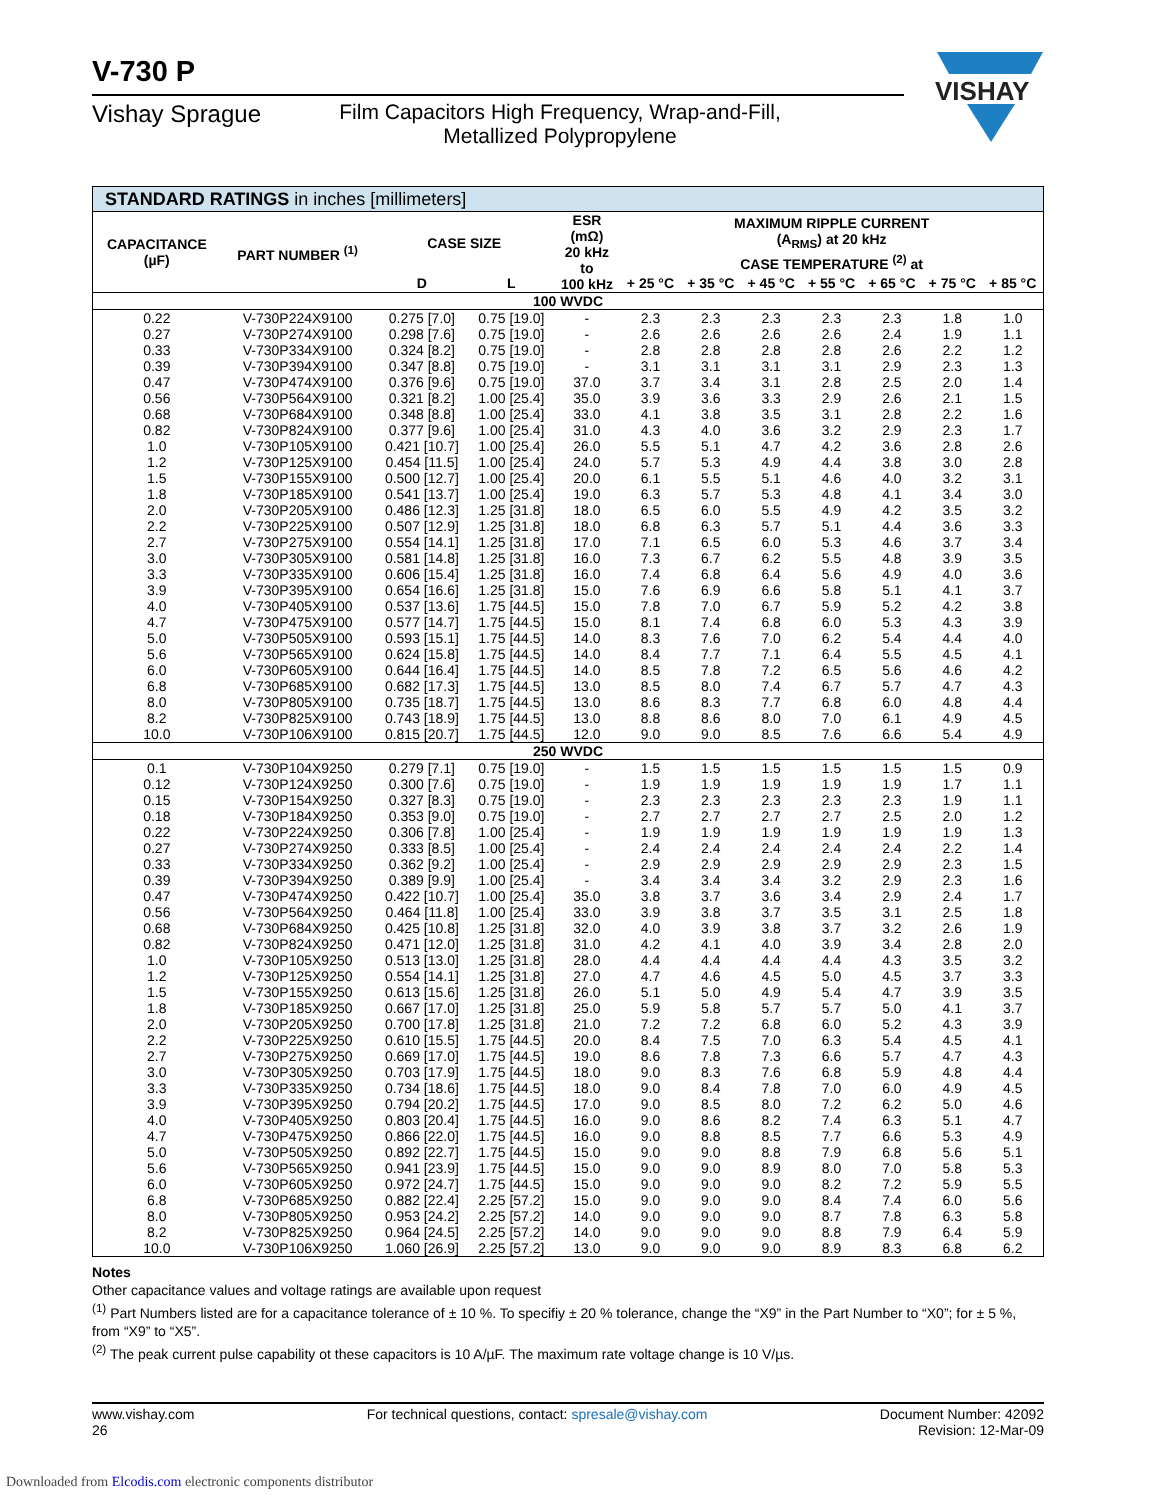VISHAY
V-730 P
Vishay Sprague Film Capacitors High Frequency, Wrap-and-Fill,
Metallized Polypropylene
| STANDARD RATINGS in inches [millimeters] | | | | | | | | | | | |
| --- | --- | --- | --- | --- | --- | --- | --- | --- | --- | --- | --- |
| CAPACITANCE (µF) | PART NUMBER <sup>(1)</sup> | CASE SIZE | | ESR (mΩ) 20 kHz to 100 kHz | MAXIMUM RIPPLE CURRENT (A<sub>RMS</sub>) at 20 kHz CASE TEMPERATURE <sup>(2)</sup> at | | | | | | |
| | | D | L | | + 25 °C | + 35 °C | + 45 °C | + 55 °C | + 65 °C | + 75 °C | + 85 °C |
| 100 WVDC | | | | | | | | | | | |
| 0.22 | V-730P224X9100 | 0.275 [7.0] | 0.75 [19.0] | - | 2.3 | 2.3 | 2.3 | 2.3 | 2.3 | 1.8 | 1.0 |
| 0.27 | V-730P274X9100 | 0.298 [7.6] | 0.75 [19.0] | - | 2.6 | 2.6 | 2.6 | 2.6 | 2.4 | 1.9 | 1.1 |
| 0.33 | V-730P334X9100 | 0.324 [8.2] | 0.75 [19.0] | - | 2.8 | 2.8 | 2.8 | 2.8 | 2.6 | 2.2 | 1.2 |
| 0.39 | V-730P394X9100 | 0.347 [8.8] | 0.75 [19.0] | - | 3.1 | 3.1 | 3.1 | 3.1 | 2.9 | 2.3 | 1.3 |
| 0.47 | V-730P474X9100 | 0.376 [9.6] | 0.75 [19.0] | 37.0 | 3.7 | 3.4 | 3.1 | 2.8 | 2.5 | 2.0 | 1.4 |
| 0.56 | V-730P564X9100 | 0.321 [8.2] | 1.00 [25.4] | 35.0 | 3.9 | 3.6 | 3.3 | 2.9 | 2.6 | 2.1 | 1.5 |
| 0.68 | V-730P684X9100 | 0.348 [8.8] | 1.00 [25.4] | 33.0 | 4.1 | 3.8 | 3.5 | 3.1 | 2.8 | 2.2 | 1.6 |
| 0.82 | V-730P824X9100 | 0.377 [9.6] | 1.00 [25.4] | 31.0 | 4.3 | 4.0 | 3.6 | 3.2 | 2.9 | 2.3 | 1.7 |
| 1.0 | V-730P105X9100 | 0.421 [10.7] | 1.00 [25.4] | 26.0 | 5.5 | 5.1 | 4.7 | 4.2 | 3.6 | 2.8 | 2.6 |
| 1.2 | V-730P125X9100 | 0.454 [11.5] | 1.00 [25.4] | 24.0 | 5.7 | 5.3 | 4.9 | 4.4 | 3.8 | 3.0 | 2.8 |
| 1.5 | V-730P155X9100 | 0.500 [12.7] | 1.00 [25.4] | 20.0 | 6.1 | 5.5 | 5.1 | 4.6 | 4.0 | 3.2 | 3.1 |
| 1.8 | V-730P185X9100 | 0.541 [13.7] | 1.00 [25.4] | 19.0 | 6.3 | 5.7 | 5.3 | 4.8 | 4.1 | 3.4 | 3.0 |
| 2.0 | V-730P205X9100 | 0.486 [12.3] | 1.25 [31.8] | 18.0 | 6.5 | 6.0 | 5.5 | 4.9 | 4.2 | 3.5 | 3.2 |
| 2.2 | V-730P225X9100 | 0.507 [12.9] | 1.25 [31.8] | 18.0 | 6.8 | 6.3 | 5.7 | 5.1 | 4.4 | 3.6 | 3.3 |
| 2.7 | V-730P275X9100 | 0.554 [14.1] | 1.25 [31.8] | 17.0 | 7.1 | 6.5 | 6.0 | 5.3 | 4.6 | 3.7 | 3.4 |
| 3.0 | V-730P305X9100 | 0.581 [14.8] | 1.25 [31.8] | 16.0 | 7.3 | 6.7 | 6.2 | 5.5 | 4.8 | 3.9 | 3.5 |
| 3.3 | V-730P335X9100 | 0.606 [15.4] | 1.25 [31.8] | 16.0 | 7.4 | 6.8 | 6.4 | 5.6 | 4.9 | 4.0 | 3.6 |
| 3.9 | V-730P395X9100 | 0.654 [16.6] | 1.25 [31.8] | 15.0 | 7.6 | 6.9 | 6.6 | 5.8 | 5.1 | 4.1 | 3.7 |
| 4.0 | V-730P405X9100 | 0.537 [13.6] | 1.75 [44.5] | 15.0 | 7.8 | 7.0 | 6.7 | 5.9 | 5.2 | 4.2 | 3.8 |
| 4.7 | V-730P475X9100 | 0.577 [14.7] | 1.75 [44.5] | 15.0 | 8.1 | 7.4 | 6.8 | 6.0 | 5.3 | 4.3 | 3.9 |
| 5.0 | V-730P505X9100 | 0.593 [15.1] | 1.75 [44.5] | 14.0 | 8.3 | 7.6 | 7.0 | 6.2 | 5.4 | 4.4 | 4.0 |
| 5.6 | V-730P565X9100 | 0.624 [15.8] | 1.75 [44.5] | 14.0 | 8.4 | 7.7 | 7.1 | 6.4 | 5.5 | 4.5 | 4.1 |
| 6.0 | V-730P605X9100 | 0.644 [16.4] | 1.75 [44.5] | 14.0 | 8.5 | 7.8 | 7.2 | 6.5 | 5.6 | 4.6 | 4.2 |
| 6.8 | V-730P685X9100 | 0.682 [17.3] | 1.75 [44.5] | 13.0 | 8.5 | 8.0 | 7.4 | 6.7 | 5.7 | 4.7 | 4.3 |
| 8.0 | V-730P805X9100 | 0.735 [18.7] | 1.75 [44.5] | 13.0 | 8.6 | 8.3 | 7.7 | 6.8 | 6.0 | 4.8 | 4.4 |
| 8.2 | V-730P825X9100 | 0.743 [18.9] | 1.75 [44.5] | 13.0 | 8.8 | 8.6 | 8.0 | 7.0 | 6.1 | 4.9 | 4.5 |
| 10.0 | V-730P106X9100 | 0.815 [20.7] | 1.75 [44.5] | 12.0 | 9.0 | 9.0 | 8.5 | 7.6 | 6.6 | 5.4 | 4.9 |
| 250 WVDC | | | | | | | | | | | |
| 0.1 | V-730P104X9250 | 0.279 [7.1] | 0.75 [19.0] | - | 1.5 | 1.5 | 1.5 | 1.5 | 1.5 | 1.5 | 0.9 |
| 0.12 | V-730P124X9250 | 0.300 [7.6] | 0.75 [19.0] | - | 1.9 | 1.9 | 1.9 | 1.9 | 1.9 | 1.7 | 1.1 |
| 0.15 | V-730P154X9250 | 0.327 [8.3] | 0.75 [19.0] | - | 2.3 | 2.3 | 2.3 | 2.3 | 2.3 | 1.9 | 1.1 |
| 0.18 | V-730P184X9250 | 0.353 [9.0] | 0.75 [19.0] | - | 2.7 | 2.7 | 2.7 | 2.7 | 2.5 | 2.0 | 1.2 |
| 0.22 | V-730P224X9250 | 0.306 [7.8] | 1.00 [25.4] | - | 1.9 | 1.9 | 1.9 | 1.9 | 1.9 | 1.9 | 1.3 |
| 0.27 | V-730P274X9250 | 0.333 [8.5] | 1.00 [25.4] | - | 2.4 | 2.4 | 2.4 | 2.4 | 2.4 | 2.2 | 1.4 |
| 0.33 | V-730P334X9250 | 0.362 [9.2] | 1.00 [25.4] | - | 2.9 | 2.9 | 2.9 | 2.9 | 2.9 | 2.3 | 1.5 |
| 0.39 | V-730P394X9250 | 0.389 [9.9] | 1.00 [25.4] | - | 3.4 | 3.4 | 3.4 | 3.2 | 2.9 | 2.3 | 1.6 |
| 0.47 | V-730P474X9250 | 0.422 [10.7] | 1.00 [25.4] | 35.0 | 3.8 | 3.7 | 3.6 | 3.4 | 2.9 | 2.4 | 1.7 |
| 0.56 | V-730P564X9250 | 0.464 [11.8] | 1.00 [25.4] | 33.0 | 3.9 | 3.8 | 3.7 | 3.5 | 3.1 | 2.5 | 1.8 |
| 0.68 | V-730P684X9250 | 0.425 [10.8] | 1.25 [31.8] | 32.0 | 4.0 | 3.9 | 3.8 | 3.7 | 3.2 | 2.6 | 1.9 |
| 0.82 | V-730P824X9250 | 0.471 [12.0] | 1.25 [31.8] | 31.0 | 4.2 | 4.1 | 4.0 | 3.9 | 3.4 | 2.8 | 2.0 |
| 1.0 | V-730P105X9250 | 0.513 [13.0] | 1.25 [31.8] | 28.0 | 4.4 | 4.4 | 4.4 | 4.4 | 4.3 | 3.5 | 3.2 |
| 1.2 | V-730P125X9250 | 0.554 [14.1] | 1.25 [31.8] | 27.0 | 4.7 | 4.6 | 4.5 | 5.0 | 4.5 | 3.7 | 3.3 |
| 1.5 | V-730P155X9250 | 0.613 [15.6] | 1.25 [31.8] | 26.0 | 5.1 | 5.0 | 4.9 | 5.4 | 4.7 | 3.9 | 3.5 |
| 1.8 | V-730P185X9250 | 0.667 [17.0] | 1.25 [31.8] | 25.0 | 5.9 | 5.8 | 5.7 | 5.7 | 5.0 | 4.1 | 3.7 |
| 2.0 | V-730P205X9250 | 0.700 [17.8] | 1.25 [31.8] | 21.0 | 7.2 | 7.2 | 6.8 | 6.0 | 5.2 | 4.3 | 3.9 |
| 2.2 | V-730P225X9250 | 0.610 [15.5] | 1.75 [44.5] | 20.0 | 8.4 | 7.5 | 7.0 | 6.3 | 5.4 | 4.5 | 4.1 |
| 2.7 | V-730P275X9250 | 0.669 [17.0] | 1.75 [44.5] | 19.0 | 8.6 | 7.8 | 7.3 | 6.6 | 5.7 | 4.7 | 4.3 |
| 3.0 | V-730P305X9250 | 0.703 [17.9] | 1.75 [44.5] | 18.0 | 9.0 | 8.3 | 7.6 | 6.8 | 5.9 | 4.8 | 4.4 |
| 3.3 | V-730P335X9250 | 0.734 [18.6] | 1.75 [44.5] | 18.0 | 9.0 | 8.4 | 7.8 | 7.0 | 6.0 | 4.9 | 4.5 |
| 3.9 | V-730P395X9250 | 0.794 [20.2] | 1.75 [44.5] | 17.0 | 9.0 | 8.5 | 8.0 | 7.2 | 6.2 | 5.0 | 4.6 |
| 4.0 | V-730P405X9250 | 0.803 [20.4] | 1.75 [44.5] | 16.0 | 9.0 | 8.6 | 8.2 | 7.4 | 6.3 | 5.1 | 4.7 |
| 4.7 | V-730P475X9250 | 0.866 [22.0] | 1.75 [44.5] | 16.0 | 9.0 | 8.8 | 8.5 | 7.7 | 6.6 | 5.3 | 4.9 |
| 5.0 | V-730P505X9250 | 0.892 [22.7] | 1.75 [44.5] | 15.0 | 9.0 | 9.0 | 8.8 | 7.9 | 6.8 | 5.6 | 5.1 |
| 5.6 | V-730P565X9250 | 0.941 [23.9] | 1.75 [44.5] | 15.0 | 9.0 | 9.0 | 8.9 | 8.0 | 7.0 | 5.8 | 5.3 |
| 6.0 | V-730P605X9250 | 0.972 [24.7] | 1.75 [44.5] | 15.0 | 9.0 | 9.0 | 9.0 | 8.2 | 7.2 | 5.9 | 5.5 |
| 6.8 | V-730P685X9250 | 0.882 [22.4] | 2.25 [57.2] | 15.0 | 9.0 | 9.0 | 9.0 | 8.4 | 7.4 | 6.0 | 5.6 |
| 8.0 | V-730P805X9250 | 0.953 [24.2] | 2.25 [57.2] | 14.0 | 9.0 | 9.0 | 9.0 | 8.7 | 7.8 | 6.3 | 5.8 |
| 8.2 | V-730P825X9250 | 0.964 [24.5] | 2.25 [57.2] | 14.0 | 9.0 | 9.0 | 9.0 | 8.8 | 7.9 | 6.4 | 5.9 |
| 10.0 | V-730P106X9250 | 1.060 [26.9] | 2.25 [57.2] | 13.0 | 9.0 | 9.0 | 9.0 | 8.9 | 8.3 | 6.8 | 6.2 |
Notes
Other capacitance values and voltage ratings are available upon request
<sup>(1)</sup> Part Numbers listed are for a capacitance tolerance of ± 10 %. To specifiy ± 20 % tolerance, change the “X9” in the Part Number to “X0”; for ± 5 %, from “X9” to “X5”.
<sup>(2)</sup> The peak current pulse capability ot these capacitors is 10 A/µF. The maximum rate voltage change is 10 V/µs.
www.vishay.com
26
For technical questions, contact: spresale@vishay.com
Document Number: 42092
Revision: 12-Mar-09
Downloaded from Elcodis.com electronic components distributor